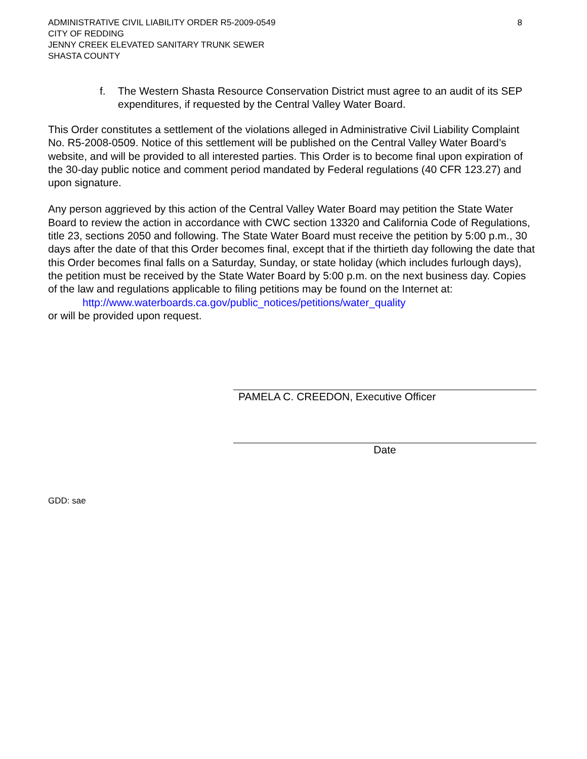ADMINISTRATIVE CIVIL LIABILITY ORDER R5-2009-0549
CITY OF REDDING
JENNY CREEK ELEVATED SANITARY TRUNK SEWER
SHASTA COUNTY
8
f. The Western Shasta Resource Conservation District must agree to an audit of its SEP expenditures, if requested by the Central Valley Water Board.
This Order constitutes a settlement of the violations alleged in Administrative Civil Liability Complaint No. R5-2008-0509. Notice of this settlement will be published on the Central Valley Water Board’s website, and will be provided to all interested parties. This Order is to become final upon expiration of the 30-day public notice and comment period mandated by Federal regulations (40 CFR 123.27) and upon signature.
Any person aggrieved by this action of the Central Valley Water Board may petition the State Water Board to review the action in accordance with CWC section 13320 and California Code of Regulations, title 23, sections 2050 and following. The State Water Board must receive the petition by 5:00 p.m., 30 days after the date of that this Order becomes final, except that if the thirtieth day following the date that this Order becomes final falls on a Saturday, Sunday, or state holiday (which includes furlough days), the petition must be received by the State Water Board by 5:00 p.m. on the next business day. Copies of the law and regulations applicable to filing petitions may be found on the Internet at:
http://www.waterboards.ca.gov/public_notices/petitions/water_quality
or will be provided upon request.
PAMELA C. CREEDON, Executive Officer
Date
GDD: sae